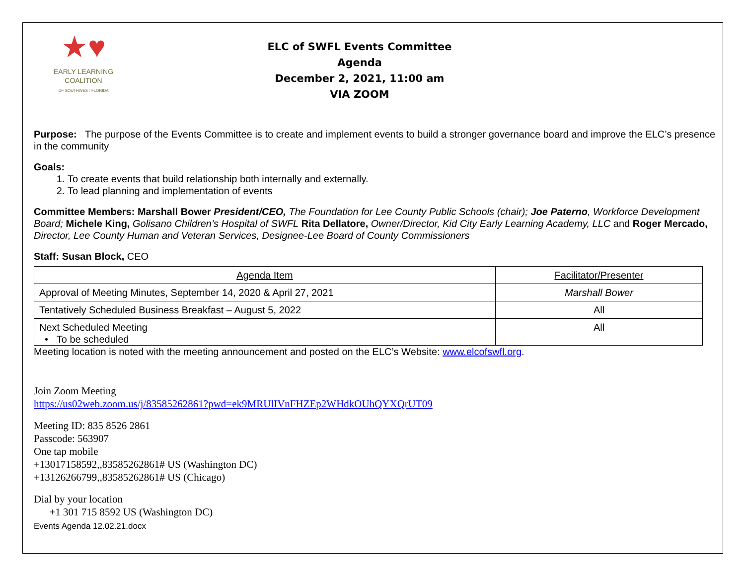★♥
EARLY LEARNING
COALITION
OF SOUTHWEST FLORIDA
ELC of SWFL Events Committee
Agenda
December 2, 2021, 11:00 am
VIA ZOOM
Purpose: The purpose of the Events Committee is to create and implement events to build a stronger governance board and improve the ELC’s presence in the community
Goals:
1. To create events that build relationship both internally and externally.
2. To lead planning and implementation of events
Committee Members: Marshall Bower President/CEO, The Foundation for Lee County Public Schools (chair); Joe Paterno, Workforce Development Board; Michele King, Golisano Children’s Hospital of SWFL Rita Dellatore, Owner/Director, Kid City Early Learning Academy, LLC and Roger Mercado, Director, Lee County Human and Veteran Services, Designee-Lee Board of County Commissioners
Staff: Susan Block, CEO
| Agenda Item | Facilitator/Presenter |
| Approval of Meeting Minutes, September 14, 2020 & April 27, 2021 | Marshall Bower |
| Tentatively Scheduled Business Breakfast – August 5, 2022 | All |
| Next Scheduled Meeting • To be scheduled | All |
Meeting location is noted with the meeting announcement and posted on the ELC’s Website: www.elcofswfl.org.
Join Zoom Meeting
https://us02web.zoom.us/j/83585262861?pwd=ek9MRUlIVnFHZEp2WHdkOUhQYXQrUT09
Meeting ID: 835 8526 2861
Passcode: 563907
One tap mobile
+13017158592,,83585262861# US (Washington DC)
+13126266799,,83585262861# US (Chicago)
Dial by your location
+1 301 715 8592 US (Washington DC)
Events Agenda 12.02.21.docx